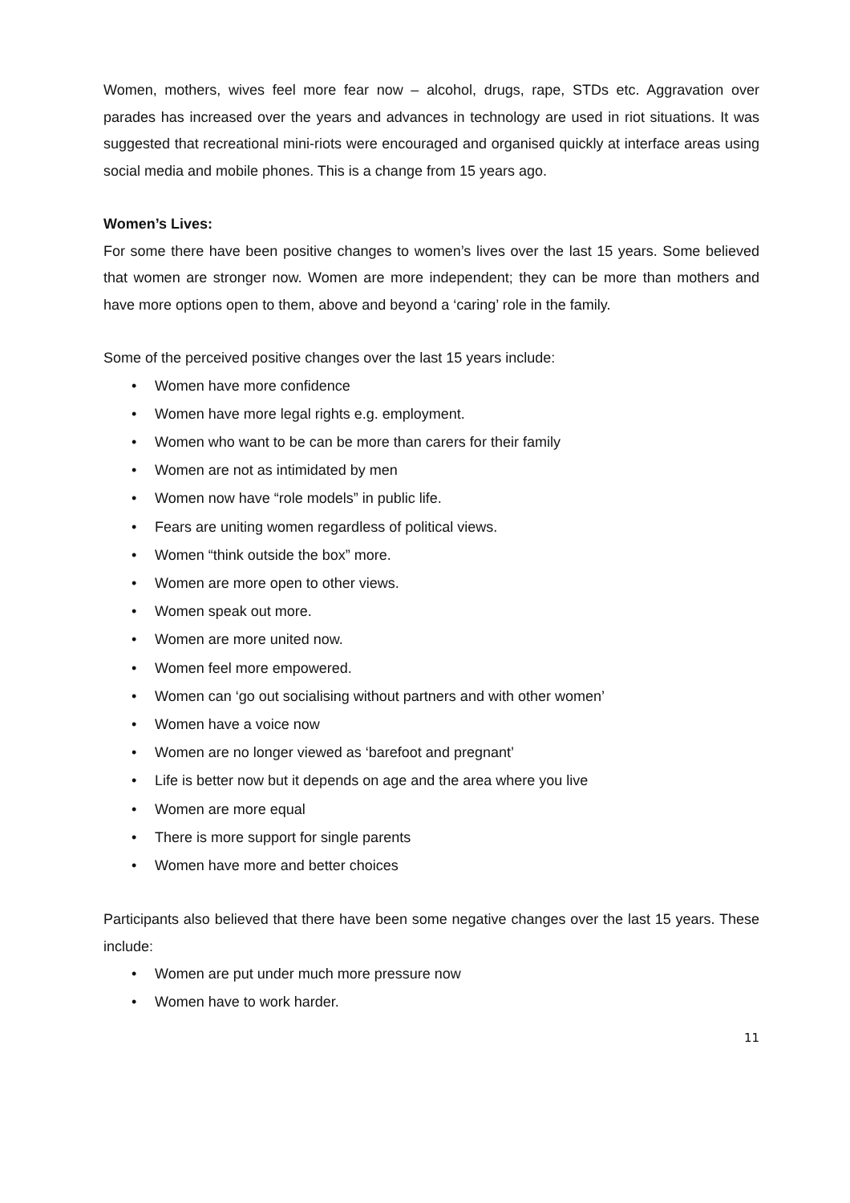Women, mothers, wives feel more fear now – alcohol, drugs, rape, STDs etc. Aggravation over parades has increased over the years and advances in technology are used in riot situations. It was suggested that recreational mini-riots were encouraged and organised quickly at interface areas using social media and mobile phones. This is a change from 15 years ago.
Women’s Lives:
For some there have been positive changes to women’s lives over the last 15 years. Some believed that women are stronger now. Women are more independent; they can be more than mothers and have more options open to them, above and beyond a ‘caring’ role in the family.
Some of the perceived positive changes over the last 15 years include:
• Women have more confidence
• Women have more legal rights e.g. employment.
• Women who want to be can be more than carers for their family
• Women are not as intimidated by men
• Women now have “role models” in public life.
• Fears are uniting women regardless of political views.
• Women “think outside the box” more.
• Women are more open to other views.
• Women speak out more.
• Women are more united now.
• Women feel more empowered.
• Women can ‘go out socialising without partners and with other women’
• Women have a voice now
• Women are no longer viewed as ‘barefoot and pregnant’
• Life is better now but it depends on age and the area where you live
• Women are more equal
• There is more support for single parents
• Women have more and better choices
Participants also believed that there have been some negative changes over the last 15 years. These include:
• Women are put under much more pressure now
• Women have to work harder.
11